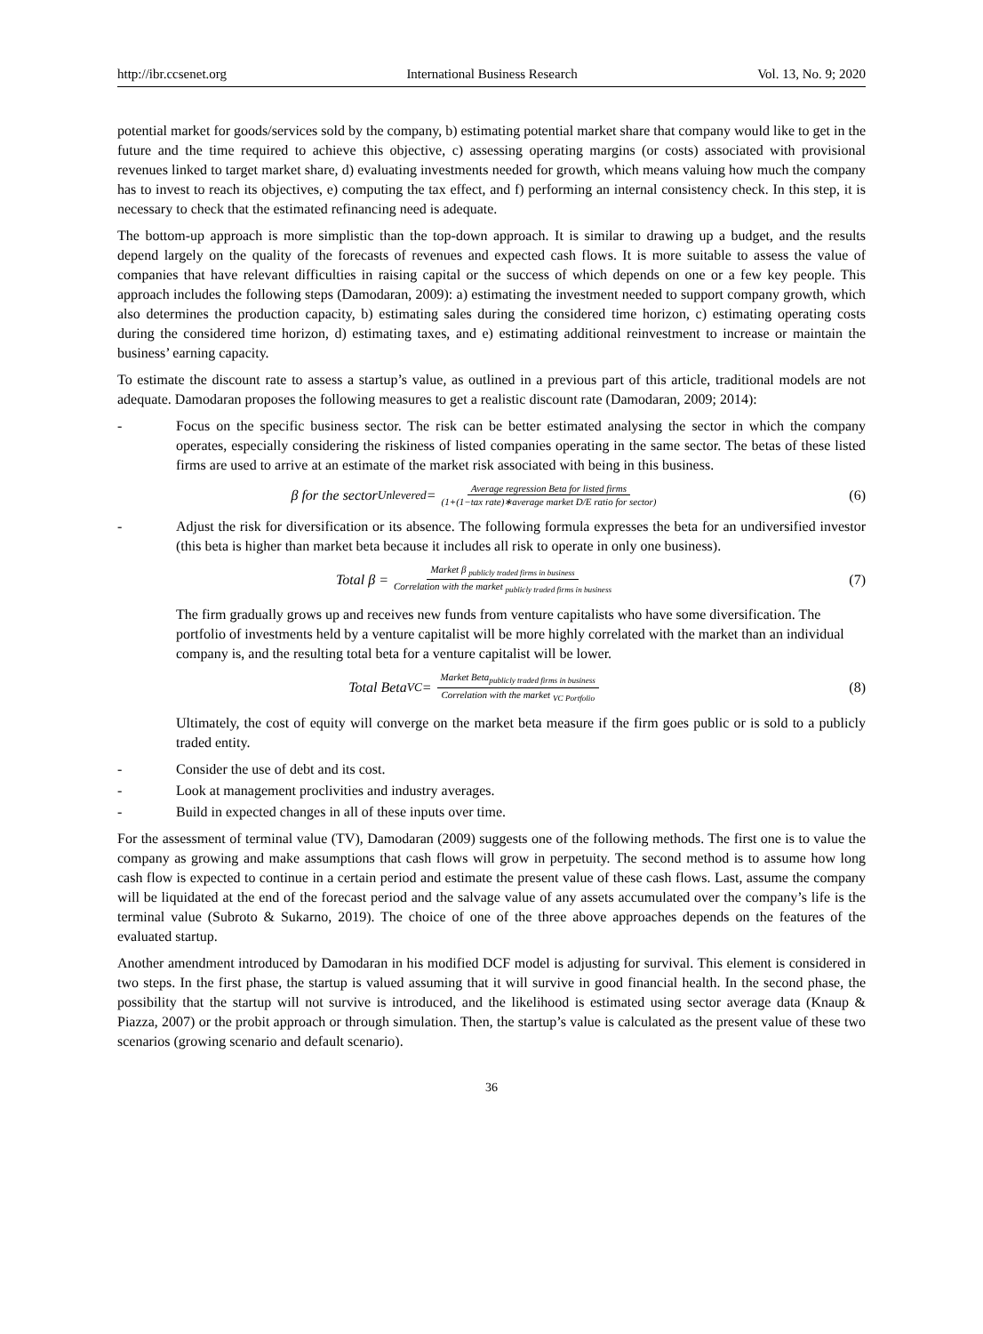http://ibr.ccsenet.org International Business Research Vol. 13, No. 9; 2020
potential market for goods/services sold by the company, b) estimating potential market share that company would like to get in the future and the time required to achieve this objective, c) assessing operating margins (or costs) associated with provisional revenues linked to target market share, d) evaluating investments needed for growth, which means valuing how much the company has to invest to reach its objectives, e) computing the tax effect, and f) performing an internal consistency check. In this step, it is necessary to check that the estimated refinancing need is adequate.
The bottom-up approach is more simplistic than the top-down approach. It is similar to drawing up a budget, and the results depend largely on the quality of the forecasts of revenues and expected cash flows. It is more suitable to assess the value of companies that have relevant difficulties in raising capital or the success of which depends on one or a few key people. This approach includes the following steps (Damodaran, 2009): a) estimating the investment needed to support company growth, which also determines the production capacity, b) estimating sales during the considered time horizon, c) estimating operating costs during the considered time horizon, d) estimating taxes, and e) estimating additional reinvestment to increase or maintain the business’ earning capacity.
To estimate the discount rate to assess a startup’s value, as outlined in a previous part of this article, traditional models are not adequate. Damodaran proposes the following measures to get a realistic discount rate (Damodaran, 2009; 2014):
- Focus on the specific business sector. The risk can be better estimated analysing the sector in which the company operates, especially considering the riskiness of listed companies operating in the same sector. The betas of these listed firms are used to arrive at an estimate of the market risk associated with being in this business.
β for the sector<sub>Unlevered</sub> = Average regression Beta for listed firms (1+(1−tax rate)∗average market D/E ratio for sector)
(6)
- Adjust the risk for diversification or its absence. The following formula expresses the beta for an undiversified investor (this beta is higher than market beta because it includes all risk to operate in only one business).
Total β = Market β <sub>publicly traded firms in business</sub> Correlation with the market <sub>publicly traded firms in business</sub>
(7)
The firm gradually grows up and receives new funds from venture capitalists who have some diversification. The portfolio of investments held by a venture capitalist will be more highly correlated with the market than an individual company is, and the resulting total beta for a venture capitalist will be lower.
Total Beta<sub>VC</sub> = Market Beta<sub>publicly traded firms in business</sub> Correlation with the market <sub>VC Portfolio</sub>
(8)
Ultimately, the cost of equity will converge on the market beta measure if the firm goes public or is sold to a publicly traded entity.
- Consider the use of debt and its cost.
- Look at management proclivities and industry averages.
- Build in expected changes in all of these inputs over time.
For the assessment of terminal value (TV), Damodaran (2009) suggests one of the following methods. The first one is to value the company as growing and make assumptions that cash flows will grow in perpetuity. The second method is to assume how long cash flow is expected to continue in a certain period and estimate the present value of these cash flows. Last, assume the company will be liquidated at the end of the forecast period and the salvage value of any assets accumulated over the company’s life is the terminal value (Subroto & Sukarno, 2019). The choice of one of the three above approaches depends on the features of the evaluated startup.
Another amendment introduced by Damodaran in his modified DCF model is adjusting for survival. This element is considered in two steps. In the first phase, the startup is valued assuming that it will survive in good financial health. In the second phase, the possibility that the startup will not survive is introduced, and the likelihood is estimated using sector average data (Knaup & Piazza, 2007) or the probit approach or through simulation. Then, the startup’s value is calculated as the present value of these two scenarios (growing scenario and default scenario).
36